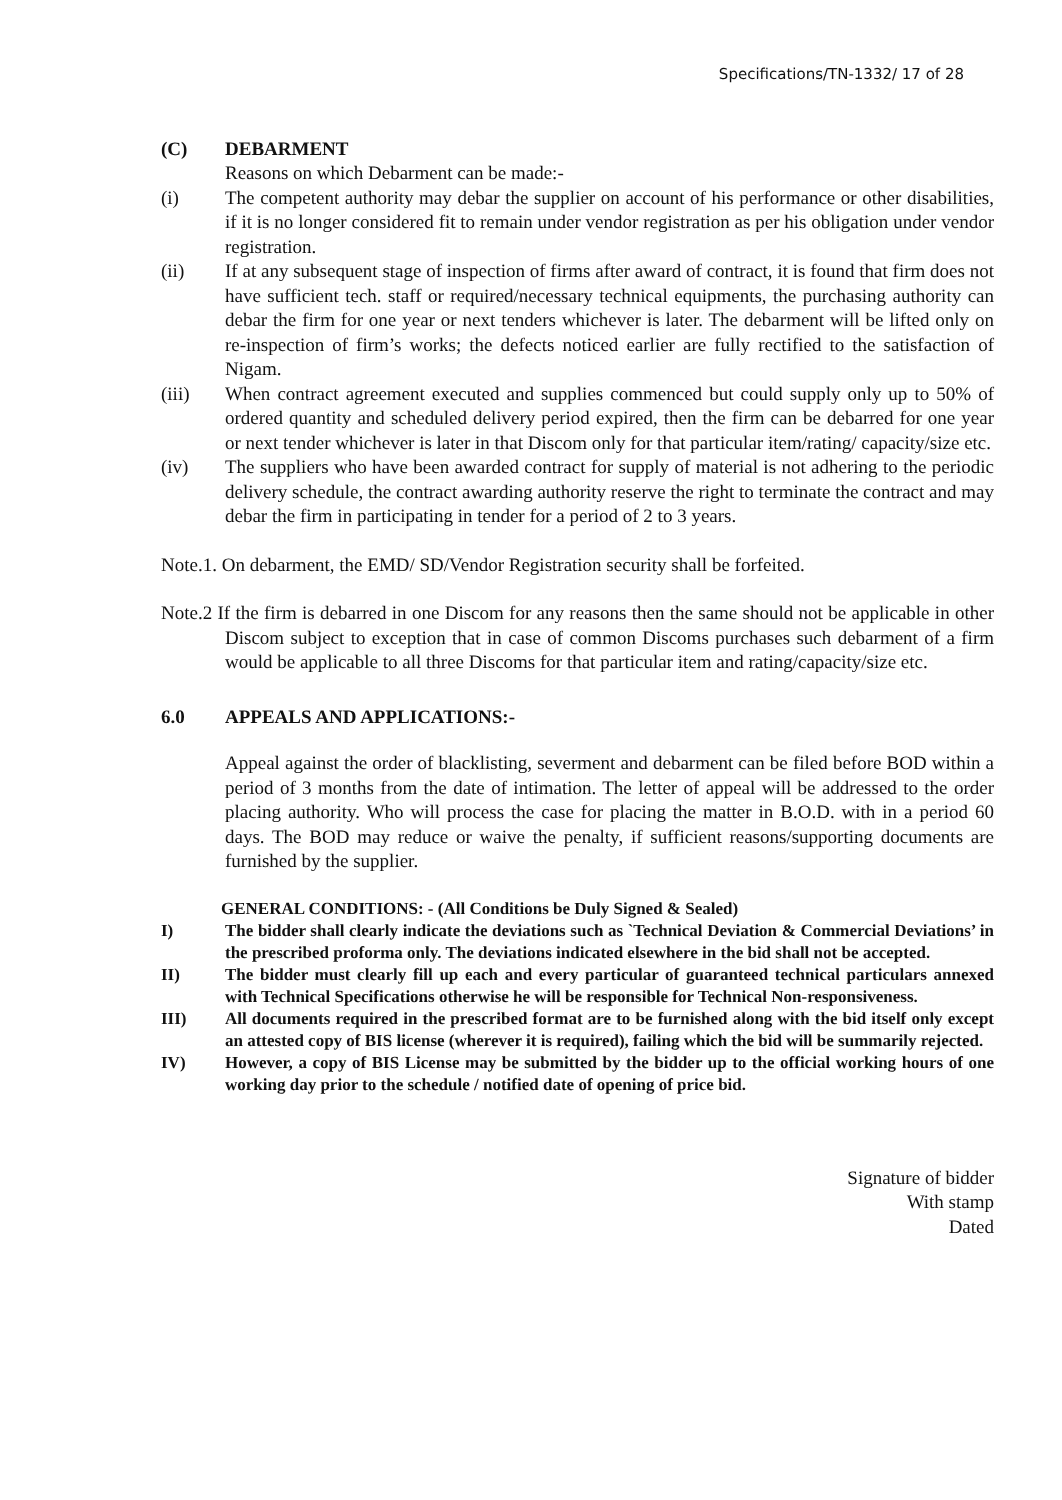Specifications/TN-1332/ 17 of 28
(C) DEBARMENT
Reasons on which Debarment can be made:-
(i) The competent authority may debar the supplier on account of his performance or other disabilities, if it is no longer considered fit to remain under vendor registration as per his obligation under vendor registration.
(ii) If at any subsequent stage of inspection of firms after award of contract, it is found that firm does not have sufficient tech. staff or required/necessary technical equipments, the purchasing authority can debar the firm for one year or next tenders whichever is later. The debarment will be lifted only on re-inspection of firm’s works; the defects noticed earlier are fully rectified to the satisfaction of Nigam.
(iii) When contract agreement executed and supplies commenced but could supply only up to 50% of ordered quantity and scheduled delivery period expired, then the firm can be debarred for one year or next tender whichever is later in that Discom only for that particular item/rating/ capacity/size etc.
(iv) The suppliers who have been awarded contract for supply of material is not adhering to the periodic delivery schedule, the contract awarding authority reserve the right to terminate the contract and may debar the firm in participating in tender for a period of 2 to 3 years.
Note.1. On debarment, the EMD/ SD/Vendor Registration security shall be forfeited.
Note.2 If the firm is debarred in one Discom for any reasons then the same should not be applicable in other Discom subject to exception that in case of common Discoms purchases such debarment of a firm would be applicable to all three Discoms for that particular item and rating/capacity/size etc.
6.0 APPEALS AND APPLICATIONS:-
Appeal against the order of blacklisting, severment and debarment can be filed before BOD within a period of 3 months from the date of intimation. The letter of appeal will be addressed to the order placing authority. Who will process the case for placing the matter in B.O.D. with in a period 60 days. The BOD may reduce or waive the penalty, if sufficient reasons/supporting documents are furnished by the supplier.
GENERAL CONDITIONS: - (All Conditions be Duly Signed & Sealed)
I) The bidder shall clearly indicate the deviations such as `Technical Deviation & Commercial Deviations’ in the prescribed proforma only. The deviations indicated elsewhere in the bid shall not be accepted.
II) The bidder must clearly fill up each and every particular of guaranteed technical particulars annexed with Technical Specifications otherwise he will be responsible for Technical Non-responsiveness.
III) All documents required in the prescribed format are to be furnished along with the bid itself only except an attested copy of BIS license (wherever it is required), failing which the bid will be summarily rejected.
IV) However, a copy of BIS License may be submitted by the bidder up to the official working hours of one working day prior to the schedule / notified date of opening of price bid.
Signature of bidder
With stamp
Dated